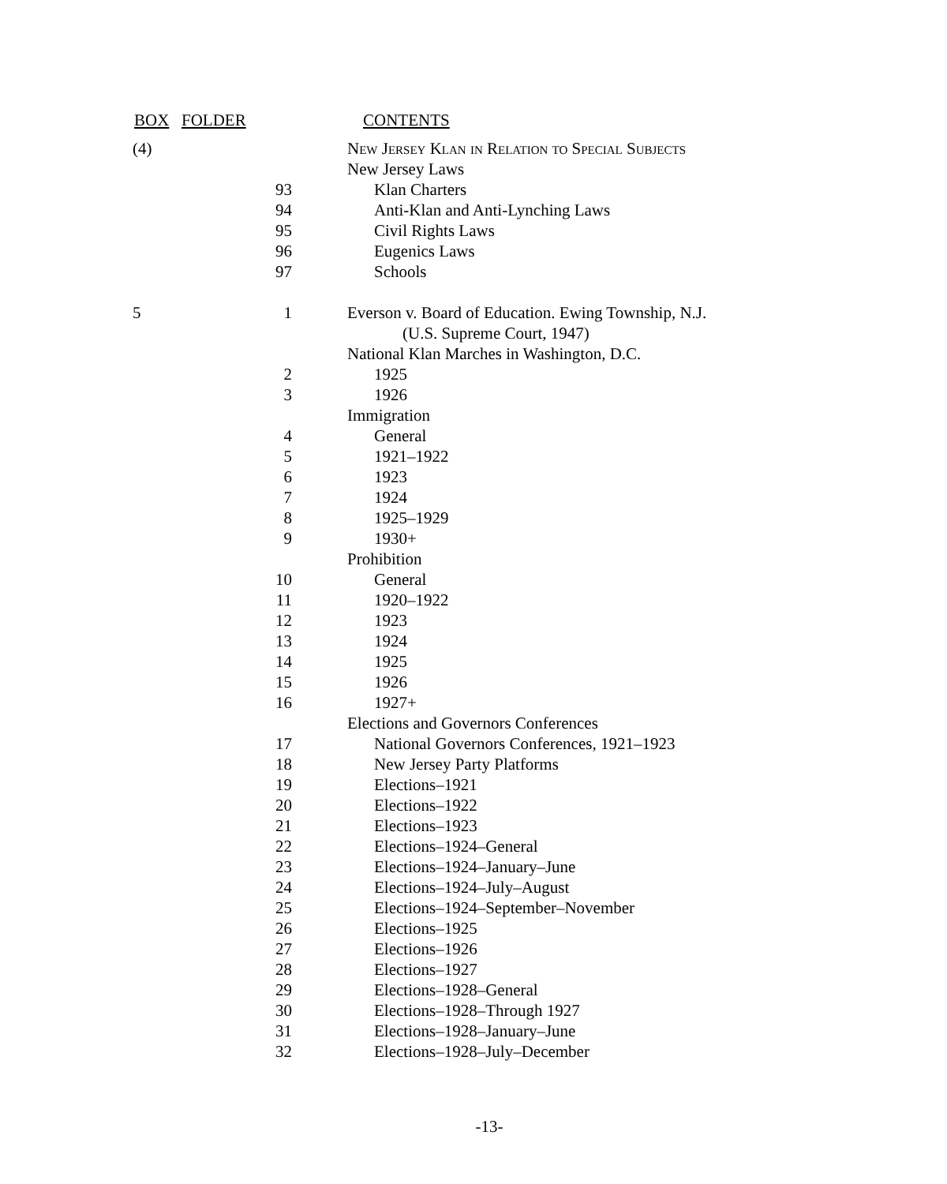| BOX | FOLDER | CONTENTS |
| --- | --- | --- |
| (4) | | New Jersey Klan in Relation to Special Subjects |
| | | New Jersey Laws |
| | 93 | Klan Charters |
| | 94 | Anti-Klan and Anti-Lynching Laws |
| | 95 | Civil Rights Laws |
| | 96 | Eugenics Laws |
| | 97 | Schools |
| 5 | 1 | Everson v. Board of Education. Ewing Township, N.J. |
| | | (U.S. Supreme Court, 1947) |
| | | National Klan Marches in Washington, D.C. |
| | 2 | 1925 |
| | 3 | 1926 |
| | | Immigration |
| | 4 | General |
| | 5 | 1921–1922 |
| | 6 | 1923 |
| | 7 | 1924 |
| | 8 | 1925–1929 |
| | 9 | 1930+ |
| | | Prohibition |
| | 10 | General |
| | 11 | 1920–1922 |
| | 12 | 1923 |
| | 13 | 1924 |
| | 14 | 1925 |
| | 15 | 1926 |
| | 16 | 1927+ |
| | | Elections and Governors Conferences |
| | 17 | National Governors Conferences, 1921–1923 |
| | 18 | New Jersey Party Platforms |
| | 19 | Elections–1921 |
| | 20 | Elections–1922 |
| | 21 | Elections–1923 |
| | 22 | Elections–1924–General |
| | 23 | Elections–1924–January–June |
| | 24 | Elections–1924–July–August |
| | 25 | Elections–1924–September–November |
| | 26 | Elections–1925 |
| | 27 | Elections–1926 |
| | 28 | Elections–1927 |
| | 29 | Elections–1928–General |
| | 30 | Elections–1928–Through 1927 |
| | 31 | Elections–1928–January–June |
| | 32 | Elections–1928–July–December |
-13-